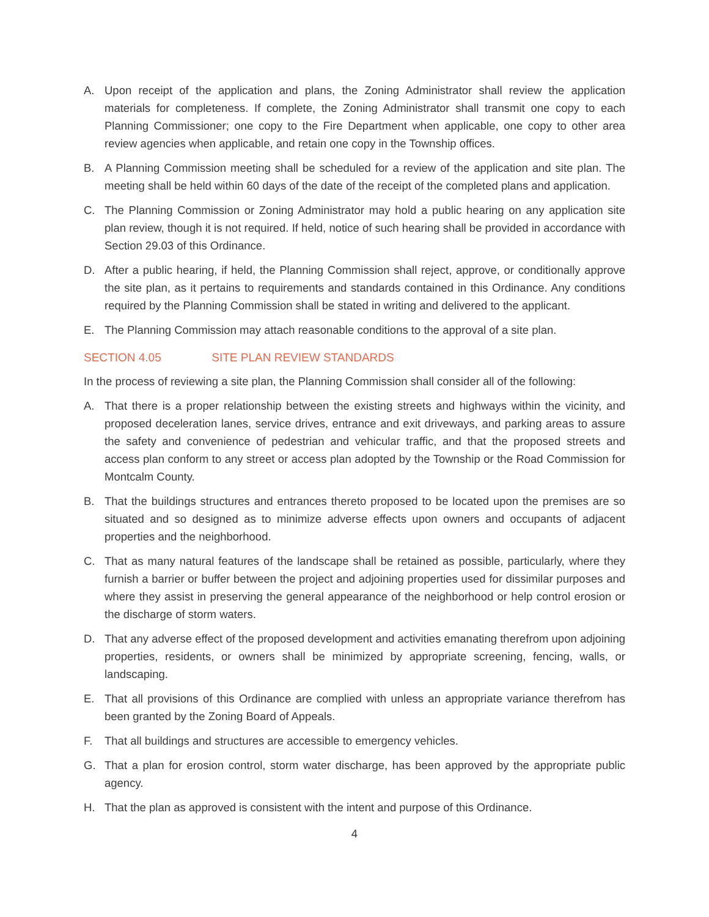A. Upon receipt of the application and plans, the Zoning Administrator shall review the application materials for completeness. If complete, the Zoning Administrator shall transmit one copy to each Planning Commissioner; one copy to the Fire Department when applicable, one copy to other area review agencies when applicable, and retain one copy in the Township offices.
B. A Planning Commission meeting shall be scheduled for a review of the application and site plan. The meeting shall be held within 60 days of the date of the receipt of the completed plans and application.
C. The Planning Commission or Zoning Administrator may hold a public hearing on any application site plan review, though it is not required. If held, notice of such hearing shall be provided in accordance with Section 29.03 of this Ordinance.
D. After a public hearing, if held, the Planning Commission shall reject, approve, or conditionally approve the site plan, as it pertains to requirements and standards contained in this Ordinance. Any conditions required by the Planning Commission shall be stated in writing and delivered to the applicant.
E. The Planning Commission may attach reasonable conditions to the approval of a site plan.
SECTION 4.05 SITE PLAN REVIEW STANDARDS
In the process of reviewing a site plan, the Planning Commission shall consider all of the following:
A. That there is a proper relationship between the existing streets and highways within the vicinity, and proposed deceleration lanes, service drives, entrance and exit driveways, and parking areas to assure the safety and convenience of pedestrian and vehicular traffic, and that the proposed streets and access plan conform to any street or access plan adopted by the Township or the Road Commission for Montcalm County.
B. That the buildings structures and entrances thereto proposed to be located upon the premises are so situated and so designed as to minimize adverse effects upon owners and occupants of adjacent properties and the neighborhood.
C. That as many natural features of the landscape shall be retained as possible, particularly, where they furnish a barrier or buffer between the project and adjoining properties used for dissimilar purposes and where they assist in preserving the general appearance of the neighborhood or help control erosion or the discharge of storm waters.
D. That any adverse effect of the proposed development and activities emanating therefrom upon adjoining properties, residents, or owners shall be minimized by appropriate screening, fencing, walls, or landscaping.
E. That all provisions of this Ordinance are complied with unless an appropriate variance therefrom has been granted by the Zoning Board of Appeals.
F. That all buildings and structures are accessible to emergency vehicles.
G. That a plan for erosion control, storm water discharge, has been approved by the appropriate public agency.
H. That the plan as approved is consistent with the intent and purpose of this Ordinance.
4